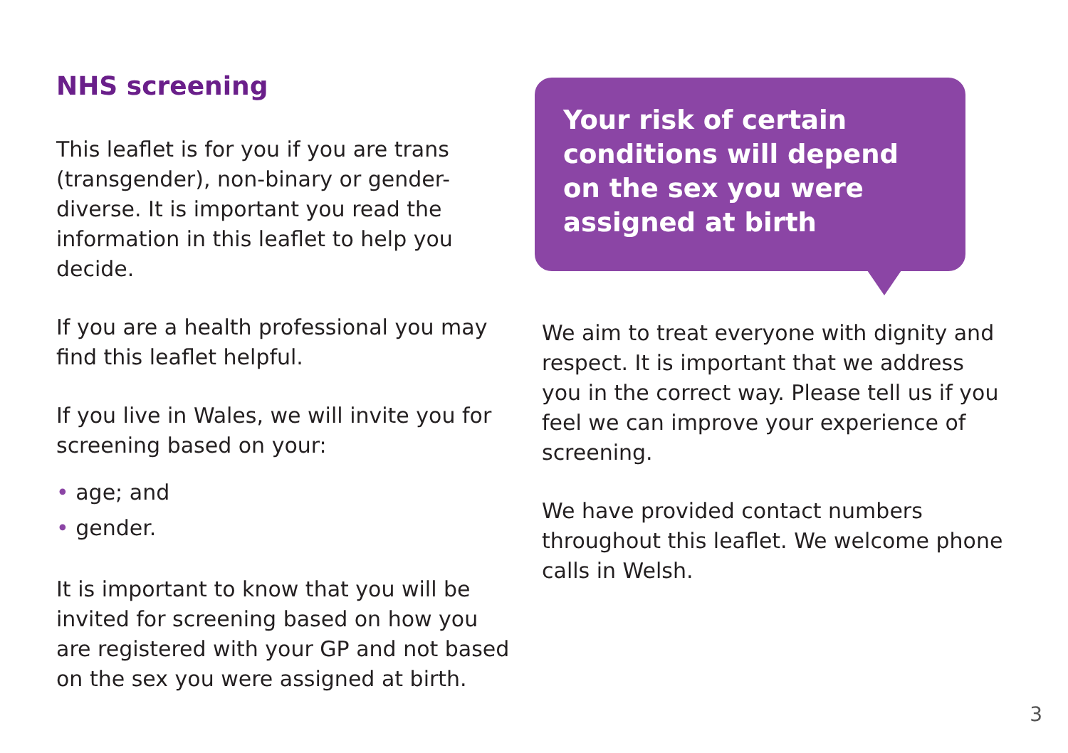NHS screening
This leaflet is for you if you are trans (transgender), non-binary or gender-diverse. It is important you read the information in this leaflet to help you decide.
If you are a health professional you may find this leaflet helpful.
If you live in Wales, we will invite you for screening based on your:
• age; and
• gender.
It is important to know that you will be invited for screening based on how you are registered with your GP and not based on the sex you were assigned at birth.
Your risk of certain conditions will depend on the sex you were assigned at birth
We aim to treat everyone with dignity and respect. It is important that we address you in the correct way. Please tell us if you feel we can improve your experience of screening.
We have provided contact numbers throughout this leaflet. We welcome phone calls in Welsh.
3